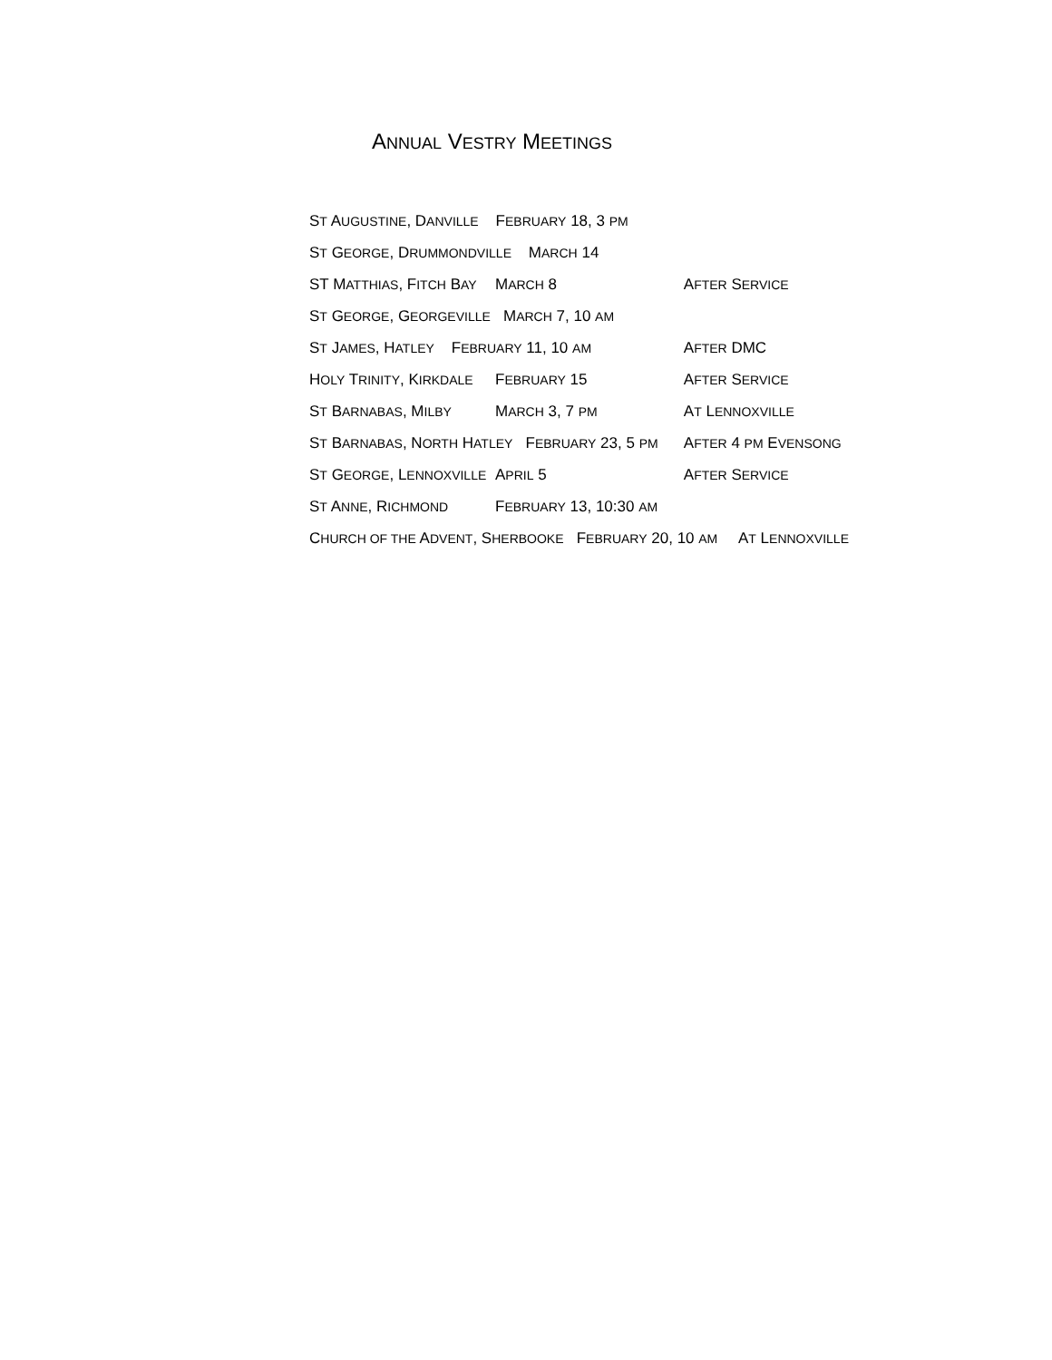ANNUAL VESTRY MEETINGS
ST AUGUSTINE, DANVILLE FEBRUARY 18, 3 PM
ST GEORGE, DRUMMONDVILLE MARCH 14
ST MATTHIAS, FITCH BAY MARCH 8 AFTER SERVICE
ST GEORGE, GEORGEVILLE MARCH 7, 10 AM
ST JAMES, HATLEY FEBRUARY 11, 10 AM AFTER DMC
HOLY TRINITY, KIRKDALE FEBRUARY 15 AFTER SERVICE
ST BARNABAS, MILBY MARCH 3, 7 PM AT LENNOXVILLE
ST BARNABAS, NORTH HATLEY FEBRUARY 23, 5 PM AFTER 4 PM EVENSONG
ST GEORGE, LENNOXVILLE APRIL 5 AFTER SERVICE
ST ANNE, RICHMOND FEBRUARY 13, 10:30 AM
CHURCH OF THE ADVENT, SHERBOOKE FEBRUARY 20, 10 AM AT LENNOXVILLE